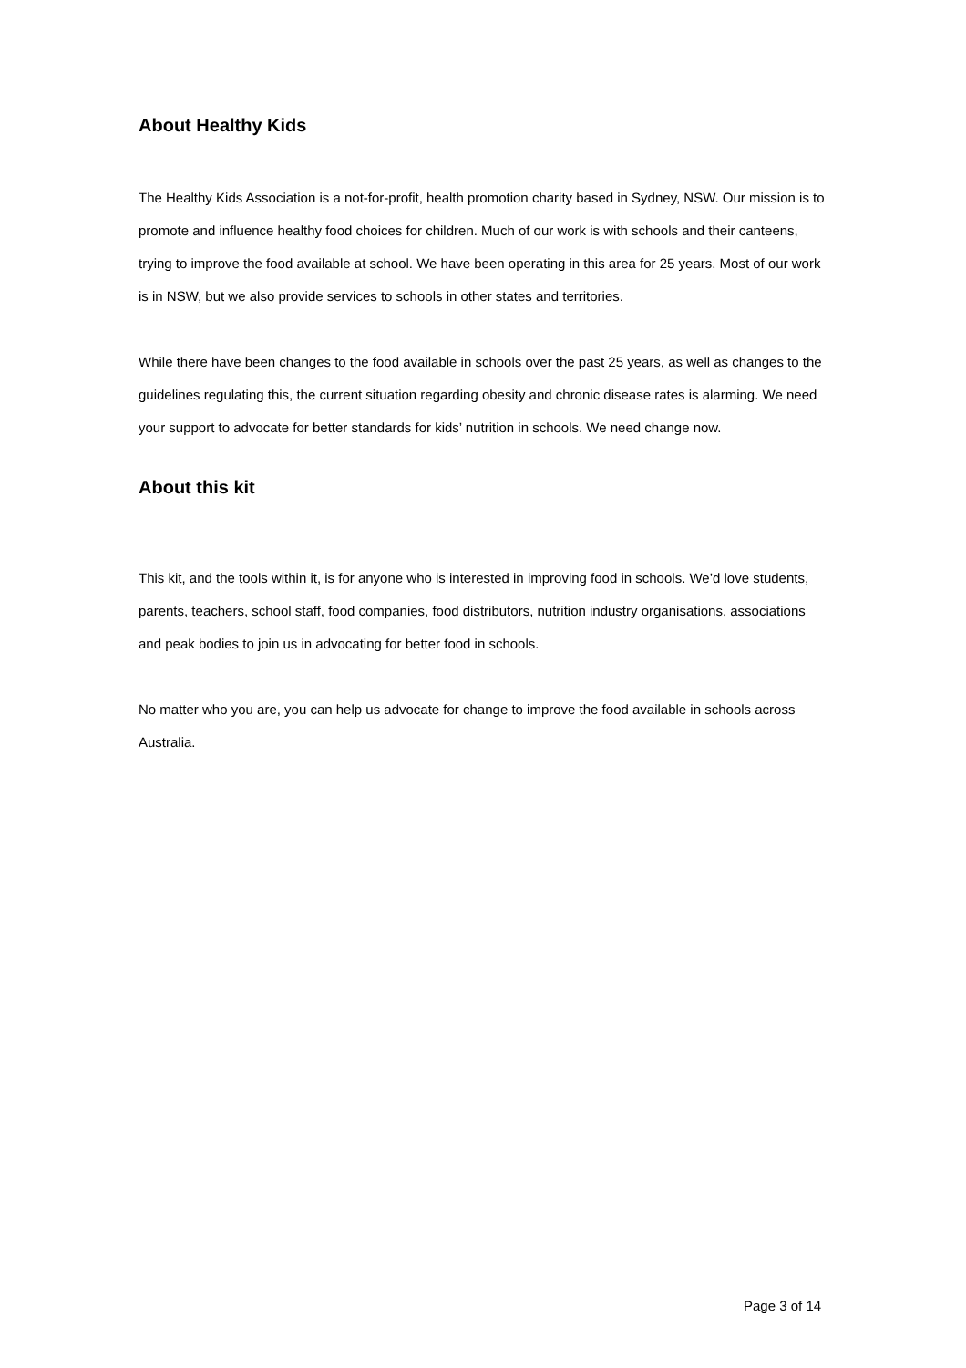About Healthy Kids
The Healthy Kids Association is a not-for-profit, health promotion charity based in Sydney, NSW. Our mission is to promote and influence healthy food choices for children. Much of our work is with schools and their canteens, trying to improve the food available at school. We have been operating in this area for 25 years. Most of our work is in NSW, but we also provide services to schools in other states and territories.
While there have been changes to the food available in schools over the past 25 years, as well as changes to the guidelines regulating this, the current situation regarding obesity and chronic disease rates is alarming. We need your support to advocate for better standards for kids’ nutrition in schools. We need change now.
About this kit
This kit, and the tools within it, is for anyone who is interested in improving food in schools. We’d love students, parents, teachers, school staff, food companies, food distributors, nutrition industry organisations, associations and peak bodies to join us in advocating for better food in schools.
No matter who you are, you can help us advocate for change to improve the food available in schools across Australia.
Page 3 of 14